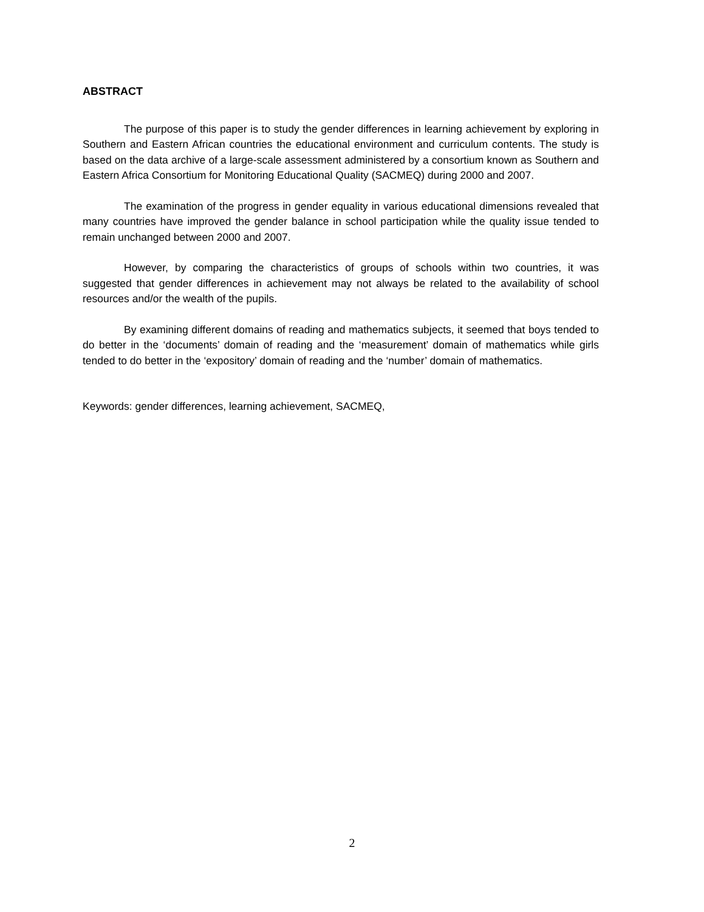ABSTRACT
The purpose of this paper is to study the gender differences in learning achievement by exploring in Southern and Eastern African countries the educational environment and curriculum contents. The study is based on the data archive of a large-scale assessment administered by a consortium known as Southern and Eastern Africa Consortium for Monitoring Educational Quality (SACMEQ) during 2000 and 2007.
The examination of the progress in gender equality in various educational dimensions revealed that many countries have improved the gender balance in school participation while the quality issue tended to remain unchanged between 2000 and 2007.
However, by comparing the characteristics of groups of schools within two countries, it was suggested that gender differences in achievement may not always be related to the availability of school resources and/or the wealth of the pupils.
By examining different domains of reading and mathematics subjects, it seemed that boys tended to do better in the ‘documents’ domain of reading and the ‘measurement’ domain of mathematics while girls tended to do better in the ‘expository’ domain of reading and the ‘number’ domain of mathematics.
Keywords: gender differences, learning achievement, SACMEQ,
2